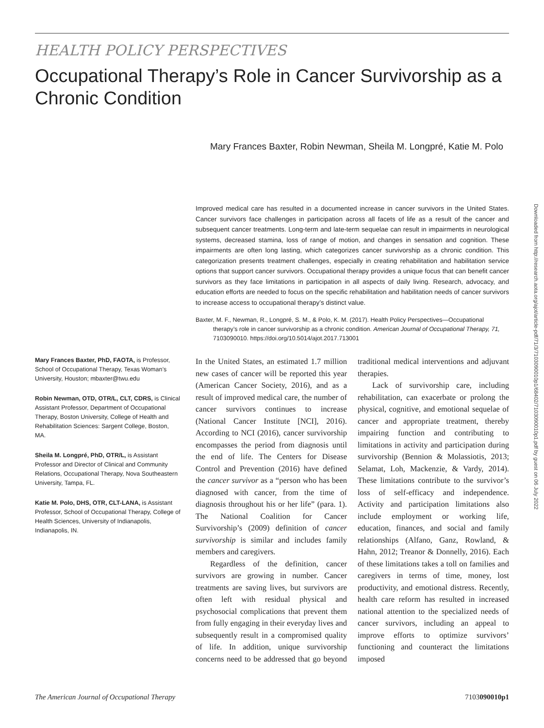HEALTH POLICY PERSPECTIVES
Occupational Therapy’s Role in Cancer Survivorship as a Chronic Condition
Mary Frances Baxter, Robin Newman, Sheila M. Longpré, Katie M. Polo
Improved medical care has resulted in a documented increase in cancer survivors in the United States. Cancer survivors face challenges in participation across all facets of life as a result of the cancer and subsequent cancer treatments. Long-term and late-term sequelae can result in impairments in neurological systems, decreased stamina, loss of range of motion, and changes in sensation and cognition. These impairments are often long lasting, which categorizes cancer survivorship as a chronic condition. This categorization presents treatment challenges, especially in creating rehabilitation and habilitation service options that support cancer survivors. Occupational therapy provides a unique focus that can benefit cancer survivors as they face limitations in participation in all aspects of daily living. Research, advocacy, and education efforts are needed to focus on the specific rehabilitation and habilitation needs of cancer survivors to increase access to occupational therapy’s distinct value.
Baxter, M. F., Newman, R., Longpré, S. M., & Polo, K. M. (2017). Health Policy Perspectives—Occupational therapy’s role in cancer survivorship as a chronic condition. American Journal of Occupational Therapy, 71, 7103090010. https://doi.org/10.5014/ajot.2017.713001
Mary Frances Baxter, PhD, FAOTA, is Professor, School of Occupational Therapy, Texas Woman’s University, Houston; mbaxter@twu.edu
Robin Newman, OTD, OTR/L, CLT, CDRS, is Clinical Assistant Professor, Department of Occupational Therapy, Boston University, College of Health and Rehabilitation Sciences: Sargent College, Boston, MA.
Sheila M. Longpré, PhD, OTR/L, is Assistant Professor and Director of Clinical and Community Relations, Occupational Therapy, Nova Southeastern University, Tampa, FL.
Katie M. Polo, DHS, OTR, CLT-LANA, is Assistant Professor, School of Occupational Therapy, College of Health Sciences, University of Indianapolis, Indianapolis, IN.
In the United States, an estimated 1.7 million new cases of cancer will be reported this year (American Cancer Society, 2016), and as a result of improved medical care, the number of cancer survivors continues to increase (National Cancer Institute [NCI], 2016). According to NCI (2016), cancer survivorship encompasses the period from diagnosis until the end of life. The Centers for Disease Control and Prevention (2016) have defined the cancer survivor as a “person who has been diagnosed with cancer, from the time of diagnosis throughout his or her life” (para. 1). The National Coalition for Cancer Survivorship’s (2009) definition of cancer survivorship is similar and includes family members and caregivers.
Regardless of the definition, cancer survivors are growing in number. Cancer treatments are saving lives, but survivors are often left with residual physical and psychosocial complications that prevent them from fully engaging in their everyday lives and subsequently result in a compromised quality of life. In addition, unique survivorship concerns need to be addressed that go beyond traditional medical interventions and adjuvant therapies.
Lack of survivorship care, including rehabilitation, can exacerbate or prolong the physical, cognitive, and emotional sequelae of cancer and appropriate treatment, thereby impairing function and contributing to limitations in activity and participation during survivorship (Bennion & Molassiotis, 2013; Selamat, Loh, Mackenzie, & Vardy, 2014). These limitations contribute to the survivor’s loss of self-efficacy and independence. Activity and participation limitations also include employment or working life, education, finances, and social and family relationships (Alfano, Ganz, Rowland, & Hahn, 2012; Treanor & Donnelly, 2016). Each of these limitations takes a toll on families and caregivers in terms of time, money, lost productivity, and emotional distress. Recently, health care reform has resulted in increased national attention to the specialized needs of cancer survivors, including an appeal to improve efforts to optimize survivors’ functioning and counteract the limitations imposed
Downloaded from http://research.aota.org/ajot/article-pdf/71/3/7103090010p1/68402/7103090010p1.pdf by guest on 06 July 2022
The American Journal of Occupational Therapy 7103090010p1